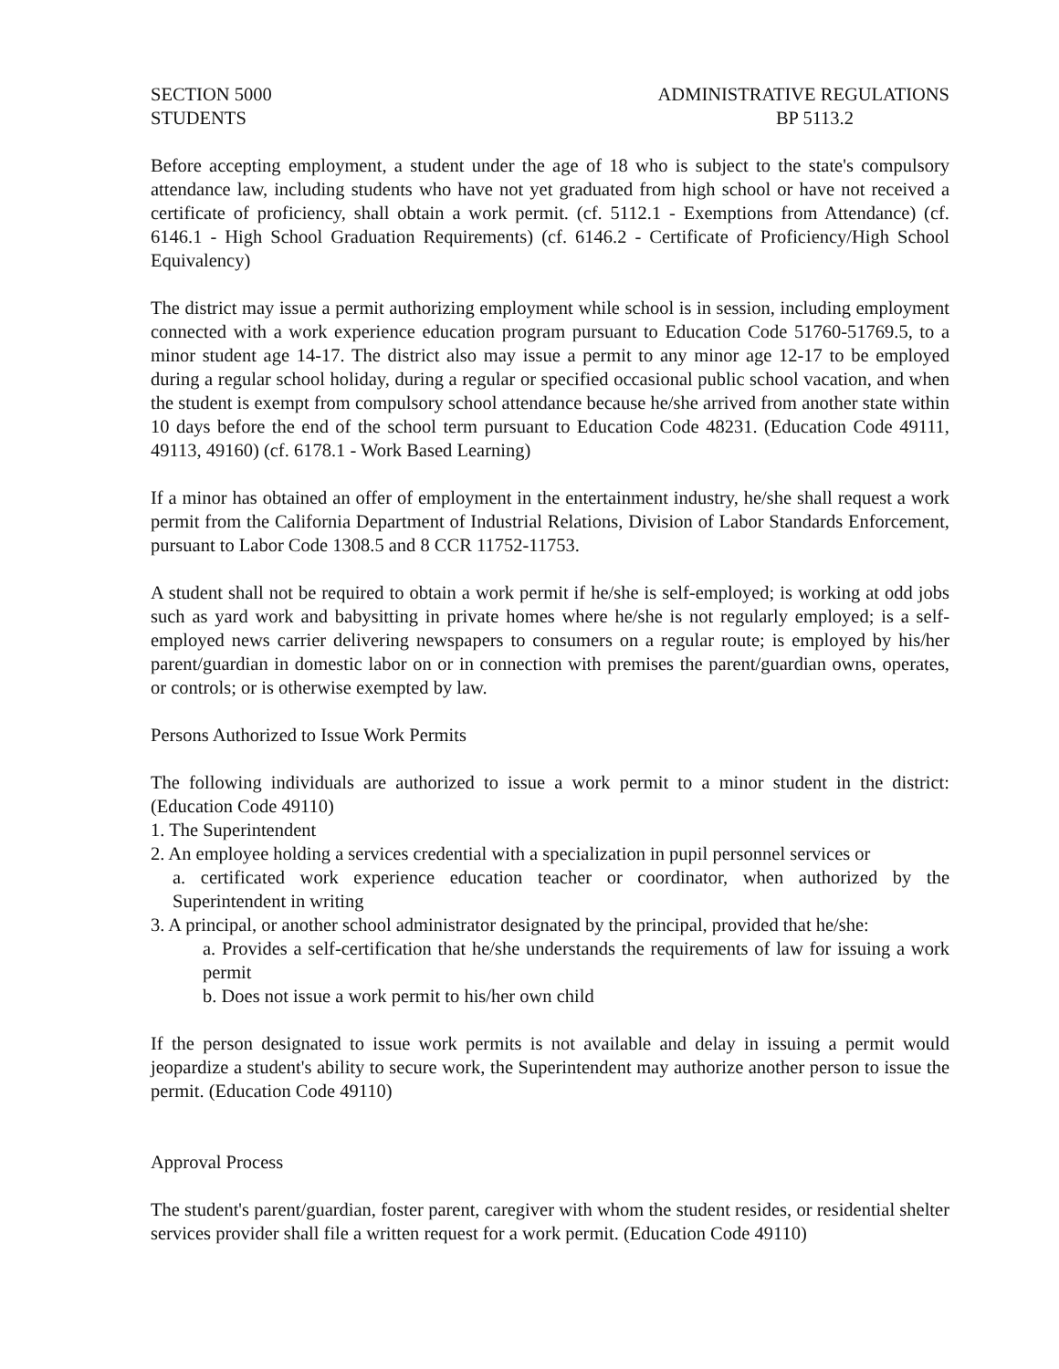SECTION 5000
STUDENTS
ADMINISTRATIVE REGULATIONS
BP 5113.2
Before accepting employment, a student under the age of 18 who is subject to the state's compulsory attendance law, including students who have not yet graduated from high school or have not received a certificate of proficiency, shall obtain a work permit. (cf. 5112.1 - Exemptions from Attendance) (cf. 6146.1 - High School Graduation Requirements) (cf. 6146.2 - Certificate of Proficiency/High School Equivalency)
The district may issue a permit authorizing employment while school is in session, including employment connected with a work experience education program pursuant to Education Code 51760-51769.5, to a minor student age 14-17. The district also may issue a permit to any minor age 12-17 to be employed during a regular school holiday, during a regular or specified occasional public school vacation, and when the student is exempt from compulsory school attendance because he/she arrived from another state within 10 days before the end of the school term pursuant to Education Code 48231. (Education Code 49111, 49113, 49160) (cf. 6178.1 - Work Based Learning)
If a minor has obtained an offer of employment in the entertainment industry, he/she shall request a work permit from the California Department of Industrial Relations, Division of Labor Standards Enforcement, pursuant to Labor Code 1308.5 and 8 CCR 11752-11753.
A student shall not be required to obtain a work permit if he/she is self-employed; is working at odd jobs such as yard work and babysitting in private homes where he/she is not regularly employed; is a self-employed news carrier delivering newspapers to consumers on a regular route; is employed by his/her parent/guardian in domestic labor on or in connection with premises the parent/guardian owns, operates, or controls; or is otherwise exempted by law.
Persons Authorized to Issue Work Permits
The following individuals are authorized to issue a work permit to a minor student in the district: (Education Code 49110)
1. The Superintendent
2. An employee holding a services credential with a specialization in pupil personnel services or
a. certificated work experience education teacher or coordinator, when authorized by the Superintendent in writing
3. A principal, or another school administrator designated by the principal, provided that he/she:
a. Provides a self-certification that he/she understands the requirements of law for issuing a work permit
b. Does not issue a work permit to his/her own child
If the person designated to issue work permits is not available and delay in issuing a permit would jeopardize a student's ability to secure work, the Superintendent may authorize another person to issue the permit. (Education Code 49110)
Approval Process
The student's parent/guardian, foster parent, caregiver with whom the student resides, or residential shelter services provider shall file a written request for a work permit. (Education Code 49110)